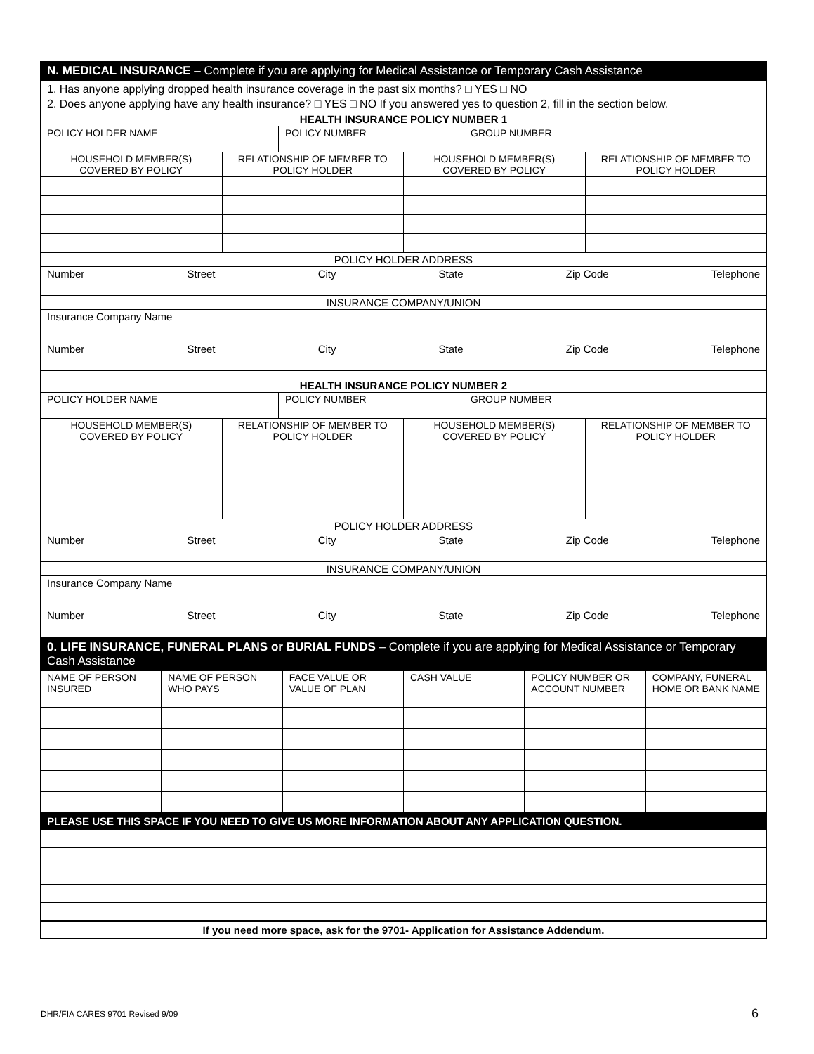| N. MEDICAL INSURANCE – Complete if you are applying for Medical Assistance or Temporary Cash Assistance | | | |
| 1. Has anyone applying dropped health insurance coverage in the past six months? □ YES □ NO 2. Does anyone applying have any health insurance? □ YES □ NO If you answered yes to question 2, fill in the section below. | | | |
| HEALTH INSURANCE POLICY NUMBER 1 | | | |
| / POLICY HOLDER NAME / POLICY NUMBER / GROUP NUMBER / | | | |
| HOUSEHOLD MEMBER(S) COVERED BY POLICY | RELATIONSHIP OF MEMBER TO POLICY HOLDER | HOUSEHOLD MEMBER(S) COVERED BY POLICY | RELATIONSHIP OF MEMBER TO POLICY HOLDER |
| POLICY HOLDER ADDRESS | | | |
| Number Street City State Zip Code Telephone | | | |
| INSURANCE COMPANY/UNION | | | |
| Insurance Company Name | | | |
| Number Street City State Zip Code Telephone | | | |
| HEALTH INSURANCE POLICY NUMBER 2 | | | |
| / POLICY HOLDER NAME / POLICY NUMBER / GROUP NUMBER / | | | |
| HOUSEHOLD MEMBER(S) COVERED BY POLICY | RELATIONSHIP OF MEMBER TO POLICY HOLDER | HOUSEHOLD MEMBER(S) COVERED BY POLICY | RELATIONSHIP OF MEMBER TO POLICY HOLDER |
| POLICY HOLDER ADDRESS | | | |
| Number Street City State Zip Code Telephone | | | |
| INSURANCE COMPANY/UNION | | | |
| Insurance Company Name | | | |
| Number Street City State Zip Code Telephone | | | |
| 0. LIFE INSURANCE, FUNERAL PLANS or BURIAL FUNDS – Complete if you are applying for Medical Assistance or Temporary Cash Assistance | | | | | |
| NAME OF PERSON INSURED | NAME OF PERSON WHO PAYS | FACE VALUE OR VALUE OF PLAN | CASH VALUE | POLICY NUMBER OR ACCOUNT NUMBER | COMPANY, FUNERAL HOME OR BANK NAME |
| PLEASE USE THIS SPACE IF YOU NEED TO GIVE US MORE INFORMATION ABOUT ANY APPLICATION QUESTION. | | | | | |
| If you need more space, ask for the 9701- Application for Assistance Addendum. | | | | | |
DHR/FIA CARES 9701 Revised 9/09
6